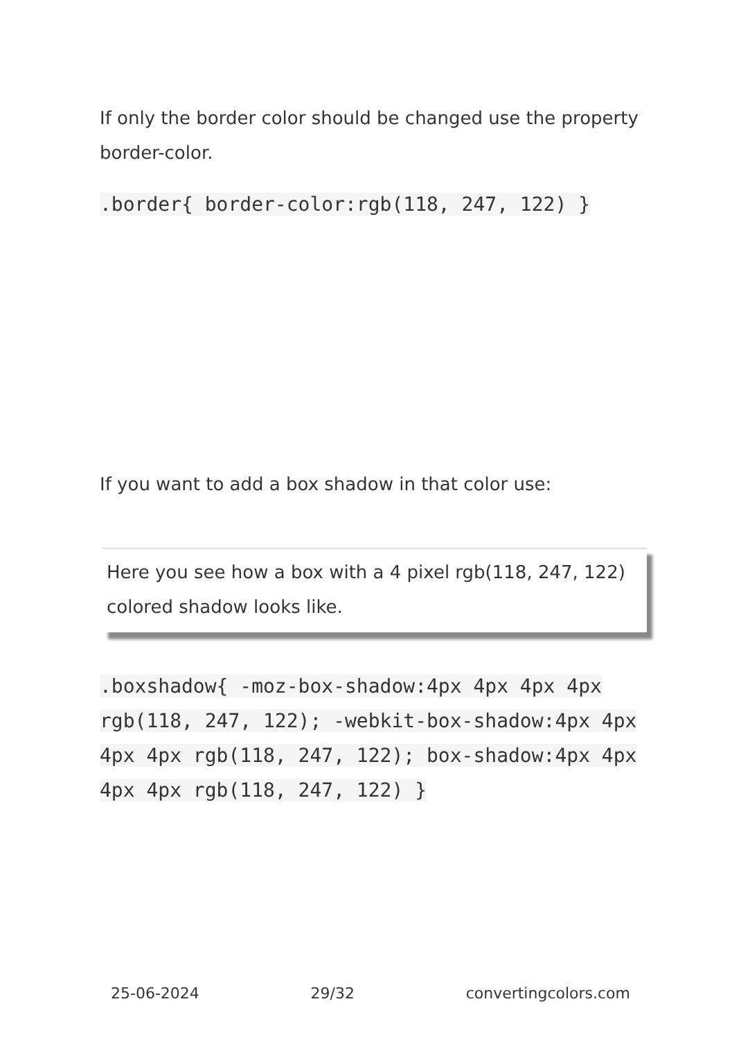If only the border color should be changed use the property border-color.
.border{ border-color:rgb(118, 247, 122) }
If you want to add a box shadow in that color use:
Here you see how a box with a 4 pixel rgb(118, 247, 122) colored shadow looks like.
.boxshadow{ -moz-box-shadow:4px 4px 4px 4px rgb(118, 247, 122); -webkit-box-shadow:4px 4px 4px 4px rgb(118, 247, 122); box-shadow:4px 4px 4px 4px rgb(118, 247, 122) }
25-06-2024 29/32 convertingcolors.com